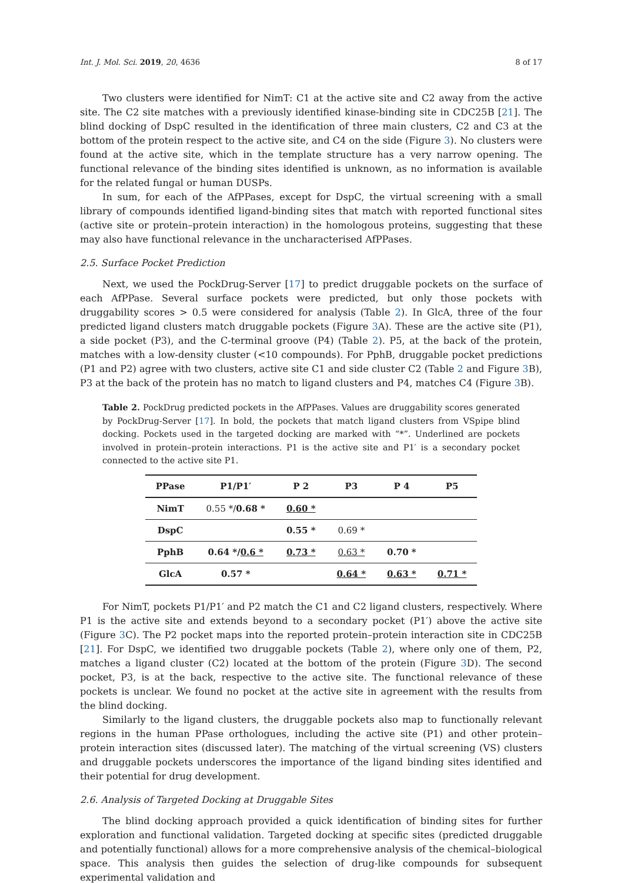Int. J. Mol. Sci. 2019, 20, 4636 8 of 17
Two clusters were identified for NimT: C1 at the active site and C2 away from the active site. The C2 site matches with a previously identified kinase-binding site in CDC25B [21]. The blind docking of DspC resulted in the identification of three main clusters, C2 and C3 at the bottom of the protein respect to the active site, and C4 on the side (Figure 3). No clusters were found at the active site, which in the template structure has a very narrow opening. The functional relevance of the binding sites identified is unknown, as no information is available for the related fungal or human DUSPs.
In sum, for each of the AfPPases, except for DspC, the virtual screening with a small library of compounds identified ligand-binding sites that match with reported functional sites (active site or protein–protein interaction) in the homologous proteins, suggesting that these may also have functional relevance in the uncharacterised AfPPases.
2.5. Surface Pocket Prediction
Next, we used the PockDrug-Server [17] to predict druggable pockets on the surface of each AfPPase. Several surface pockets were predicted, but only those pockets with druggability scores > 0.5 were considered for analysis (Table 2). In GlcA, three of the four predicted ligand clusters match druggable pockets (Figure 3 A). These are the active site (P1), a side pocket (P3), and the C-terminal groove (P4) (Table 2). P5, at the back of the protein, matches with a low-density cluster (<10 compounds). For PphB, druggable pocket predictions (P1 and P2) agree with two clusters, active site C1 and side cluster C2 (Table 2 and Figure 3 B), P3 at the back of the protein has no match to ligand clusters and P4, matches C4 (Figure 3 B).
Table 2. PockDrug predicted pockets in the AfPPases. Values are druggability scores generated by PockDrug-Server [17]. In bold, the pockets that match ligand clusters from VSpipe blind docking. Pockets used in the targeted docking are marked with “*”. Underlined are pockets involved in protein–protein interactions. P1 is the active site and P1′ is a secondary pocket connected to the active site P1.
| PPase | P1/P1′ | P 2 | P3 | P 4 | P5 |
| --- | --- | --- | --- | --- | --- |
| NimT | 0.55 */ 0.68 * | 0.60 * | | | |
| DspC | | 0.55 * | 0.69 * | | |
| PphB | 0.64 */ 0.6 * | 0.73 * | 0.63 * | 0.70 * | |
| GlcA | 0.57 * | | 0.64 * | 0.63 * | 0.71 * |
For NimT, pockets P1/P1′ and P2 match the C1 and C2 ligand clusters, respectively. Where P1 is the active site and extends beyond to a secondary pocket (P1′) above the active site (Figure 3 C). The P2 pocket maps into the reported protein–protein interaction site in CDC25B [21]. For DspC, we identified two druggable pockets (Table 2), where only one of them, P2, matches a ligand cluster (C2) located at the bottom of the protein (Figure 3 D). The second pocket, P3, is at the back, respective to the active site. The functional relevance of these pockets is unclear. We found no pocket at the active site in agreement with the results from the blind docking.
Similarly to the ligand clusters, the druggable pockets also map to functionally relevant regions in the human PPase orthologues, including the active site (P1) and other protein–protein interaction sites (discussed later). The matching of the virtual screening (VS) clusters and druggable pockets underscores the importance of the ligand binding sites identified and their potential for drug development.
2.6. Analysis of Targeted Docking at Druggable Sites
The blind docking approach provided a quick identification of binding sites for further exploration and functional validation. Targeted docking at specific sites (predicted druggable and potentially functional) allows for a more comprehensive analysis of the chemical–biological space. This analysis then guides the selection of drug-like compounds for subsequent experimental validation and